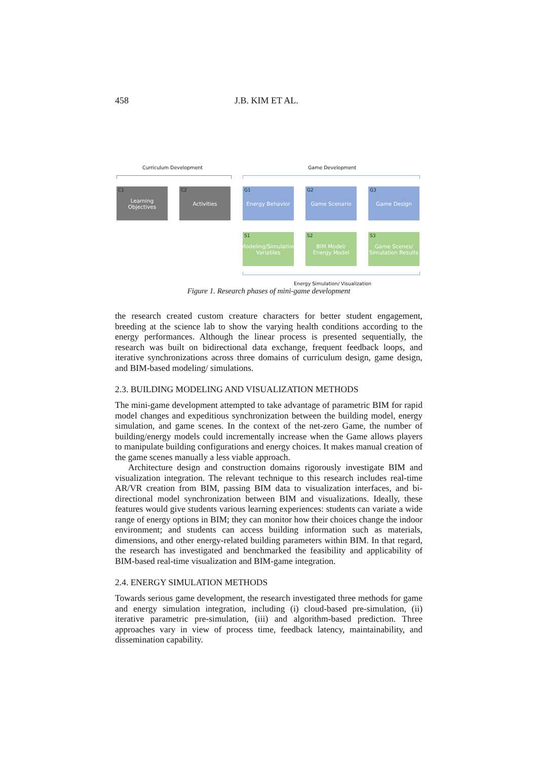458 J.B. KIM ET AL.
Curriculum Development Game Development
C1 Learning
Objectives
C2 Activities
G1 Energy Behavior
G2 Game Scenario G3 Game Design
S1 Modeling/Simulation
Variables
S2 BIM Model/
Energy Model
S3 Game Scenes/
Simulation Results
Energy Simulation/ Visualization
Figure 1. Research phases of mini-game development
the research created custom creature characters for better student engagement, breeding at the science lab to show the varying health conditions according to the energy performances. Although the linear process is presented sequentially, the research was built on bidirectional data exchange, frequent feedback loops, and iterative synchronizations across three domains of curriculum design, game design, and BIM-based modeling/ simulations.
2.3. BUILDING MODELING AND VISUALIZATION METHODS
The mini-game development attempted to take advantage of parametric BIM for rapid model changes and expeditious synchronization between the building model, energy simulation, and game scenes. In the context of the net-zero Game, the number of building/energy models could incrementally increase when the Game allows players to manipulate building configurations and energy choices. It makes manual creation of the game scenes manually a less viable approach.
Architecture design and construction domains rigorously investigate BIM and visualization integration. The relevant technique to this research includes real-time AR/VR creation from BIM, passing BIM data to visualization interfaces, and bi-directional model synchronization between BIM and visualizations. Ideally, these features would give students various learning experiences: students can variate a wide range of energy options in BIM; they can monitor how their choices change the indoor environment; and students can access building information such as materials, dimensions, and other energy-related building parameters within BIM. In that regard, the research has investigated and benchmarked the feasibility and applicability of BIM-based real-time visualization and BIM-game integration.
2.4. ENERGY SIMULATION METHODS
Towards serious game development, the research investigated three methods for game and energy simulation integration, including (i) cloud-based pre-simulation, (ii) iterative parametric pre-simulation, (iii) and algorithm-based prediction. Three approaches vary in view of process time, feedback latency, maintainability, and dissemination capability.